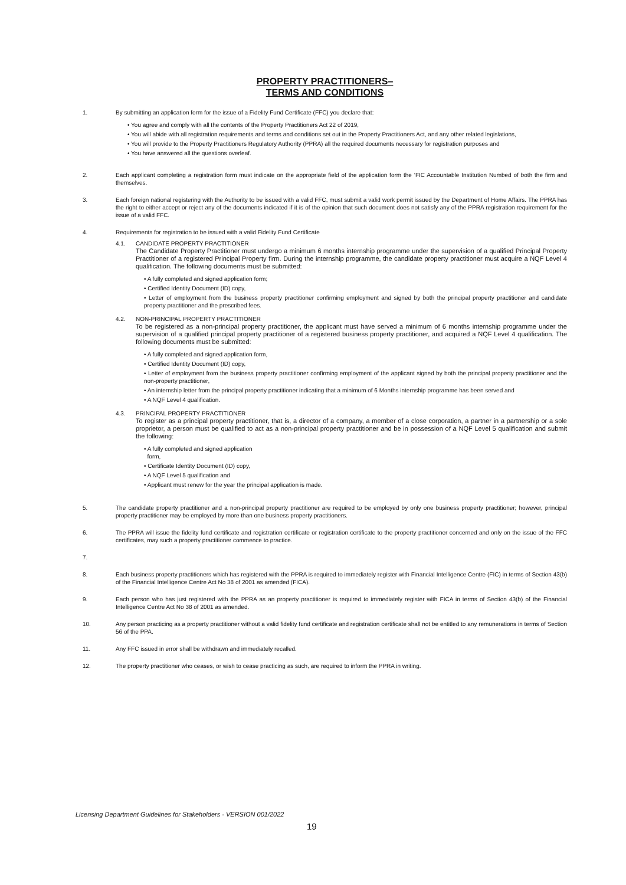PROPERTY PRACTITIONERS–
TERMS AND CONDITIONS
1. By submitting an application form for the issue of a Fidelity Fund Certificate (FFC) you declare that:
• You agree and comply with all the contents of the Property Practitioners Act 22 of 2019,
• You will abide with all registration requirements and terms and conditions set out in the Property Practitioners Act, and any other related legislations,
• You will provide to the Property Practitioners Regulatory Authority (PPRA) all the required documents necessary for registration purposes and
• You have answered all the questions overleaf.
2. Each applicant completing a registration form must indicate on the appropriate field of the application form the ‘FIC Accountable Institution Numbed of both the firm and themselves.
3. Each foreign national registering with the Authority to be issued with a valid FFC, must submit a valid work permit issued by the Department of Home Affairs. The PPRA has the right to either accept or reject any of the documents indicated if it is of the opinion that such document does not satisfy any of the PPRA registration requirement for the issue of a valid FFC.
4. Requirements for registration to be issued with a valid Fidelity Fund Certificate
4.1. CANDIDATE PROPERTY PRACTITIONER
The Candidate Property Practitioner must undergo a minimum 6 months internship programme under the supervision of a qualified Principal Property Practitioner of a registered Principal Property firm. During the internship programme, the candidate property practitioner must acquire a NQF Level 4 qualification. The following documents must be submitted:
• A fully completed and signed application form;
• Certified Identity Document (ID) copy,
• Letter of employment from the business property practitioner confirming employment and signed by both the principal property practitioner and candidate property practitioner and the prescribed fees.
4.2. NON-PRINCIPAL PROPERTY PRACTITIONER
To be registered as a non-principal property practitioner, the applicant must have served a minimum of 6 months internship programme under the supervision of a qualified principal property practitioner of a registered business property practitioner, and acquired a NQF Level 4 qualification. The following documents must be submitted:
• A fully completed and signed application form,
• Certified Identity Document (ID) copy,
• Letter of employment from the business property practitioner confirming employment of the applicant signed by both the principal property practitioner and the non-property practitioner,
• An internship letter from the principal property practitioner indicating that a minimum of 6 Months internship programme has been served and
• A NQF Level 4 qualification.
4.3. PRINCIPAL PROPERTY PRACTITIONER
To register as a principal property practitioner, that is, a director of a company, a member of a close corporation, a partner in a partnership or a sole proprietor, a person must be qualified to act as a non-principal property practitioner and be in possession of a NQF Level 5 qualification and submit the following:
• A fully completed and signed application
form,
• Certificate Identity Document (ID) copy,
• A NQF Level 5 qualification and
• Applicant must renew for the year the principal application is made.
5. The candidate property practitioner and a non-principal property practitioner are required to be employed by only one business property practitioner; however, principal property practitioner may be employed by more than one business property practitioners.
6. The PPRA will issue the fidelity fund certificate and registration certificate or registration certificate to the property practitioner concerned and only on the issue of the FFC certificates, may such a property practitioner commence to practice.
7.
8. Each business property practitioners which has registered with the PPRA is required to immediately register with Financial Intelligence Centre (FIC) in terms of Section 43(b) of the Financial Intelligence Centre Act No 38 of 2001 as amended (FICA).
9. Each person who has just registered with the PPRA as an property practitioner is required to immediately register with FICA in terms of Section 43(b) of the Financial Intelligence Centre Act No 38 of 2001 as amended.
10. Any person practicing as a property practitioner without a valid fidelity fund certificate and registration certificate shall not be entitled to any remunerations in terms of Section 56 of the PPA.
11. Any FFC issued in error shall be withdrawn and immediately recalled.
12. The property practitioner who ceases, or wish to cease practicing as such, are required to inform the PPRA in writing.
Licensing Department Guidelines for Stakeholders - VERSION 001/2022
19